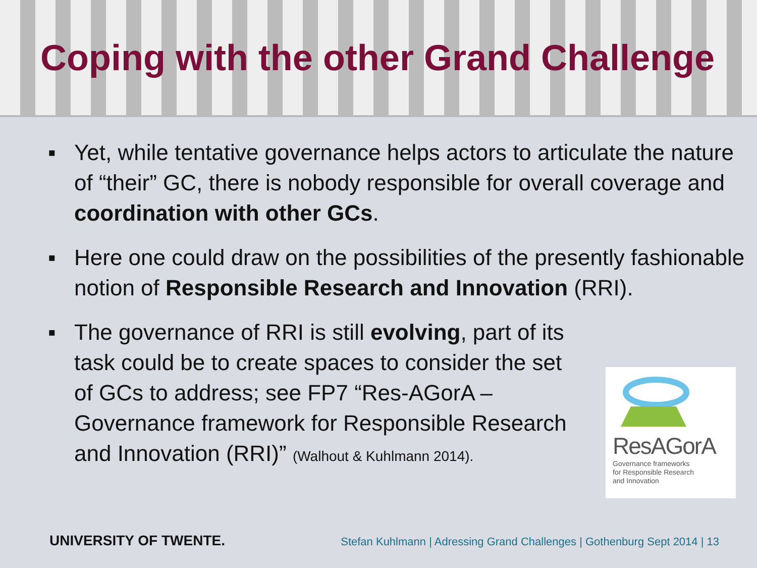Coping with the other Grand Challenge
▪ Yet, while tentative governance helps actors to articulate the nature of “their” GC, there is nobody responsible for overall coverage and coordination with other GCs.
▪ Here one could draw on the possibilities of the presently fashionable notion of Responsible Research and Innovation (RRI).
▪ The governance of RRI is still evolving, part of its task could be to create spaces to consider the set of GCs to address; see FP7 “Res-AGorA – Governance framework for Responsible Research and Innovation (RRI)” (Walhout & Kuhlmann 2014).
ResAGorA
Governance frameworks
for Responsible Research
and Innovation
UNIVERSITY OF TWENTE. Stefan Kuhlmann | Adressing Grand Challenges | Gothenburg Sept 2014 | 13